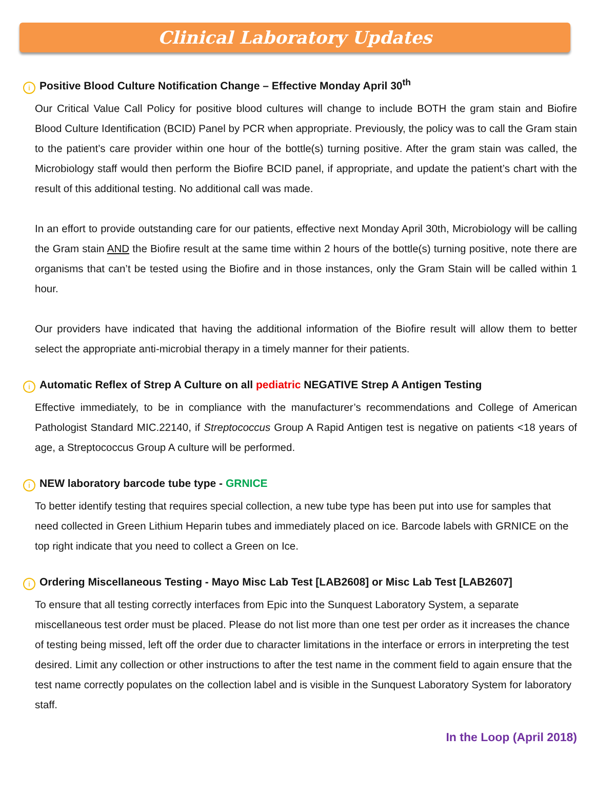Clinical Laboratory Updates
i Positive Blood Culture Notification Change – Effective Monday April 30<sup>th</sup>
Our Critical Value Call Policy for positive blood cultures will change to include BOTH the gram stain and Biofire Blood Culture Identification (BCID) Panel by PCR when appropriate. Previously, the policy was to call the Gram stain to the patient’s care provider within one hour of the bottle(s) turning positive. After the gram stain was called, the Microbiology staff would then perform the Biofire BCID panel, if appropriate, and update the patient’s chart with the result of this additional testing. No additional call was made.
In an effort to provide outstanding care for our patients, effective next Monday April 30th, Microbiology will be calling the Gram stain AND the Biofire result at the same time within 2 hours of the bottle(s) turning positive, note there are organisms that can’t be tested using the Biofire and in those instances, only the Gram Stain will be called within 1 hour.
Our providers have indicated that having the additional information of the Biofire result will allow them to better select the appropriate anti-microbial therapy in a timely manner for their patients.
i Automatic Reflex of Strep A Culture on all pediatric NEGATIVE Strep A Antigen Testing
Effective immediately, to be in compliance with the manufacturer’s recommendations and College of American Pathologist Standard MIC.22140, if Streptococcus Group A Rapid Antigen test is negative on patients <18 years of age, a Streptococcus Group A culture will be performed.
i NEW laboratory barcode tube type - GRNICE
To better identify testing that requires special collection, a new tube type has been put into use for samples that need collected in Green Lithium Heparin tubes and immediately placed on ice. Barcode labels with GRNICE on the top right indicate that you need to collect a Green on Ice.
i Ordering Miscellaneous Testing - Mayo Misc Lab Test [LAB2608] or Misc Lab Test [LAB2607]
To ensure that all testing correctly interfaces from Epic into the Sunquest Laboratory System, a separate miscellaneous test order must be placed. Please do not list more than one test per order as it increases the chance of testing being missed, left off the order due to character limitations in the interface or errors in interpreting the test desired. Limit any collection or other instructions to after the test name in the comment field to again ensure that the test name correctly populates on the collection label and is visible in the Sunquest Laboratory System for laboratory staff.
In the Loop (April 2018)